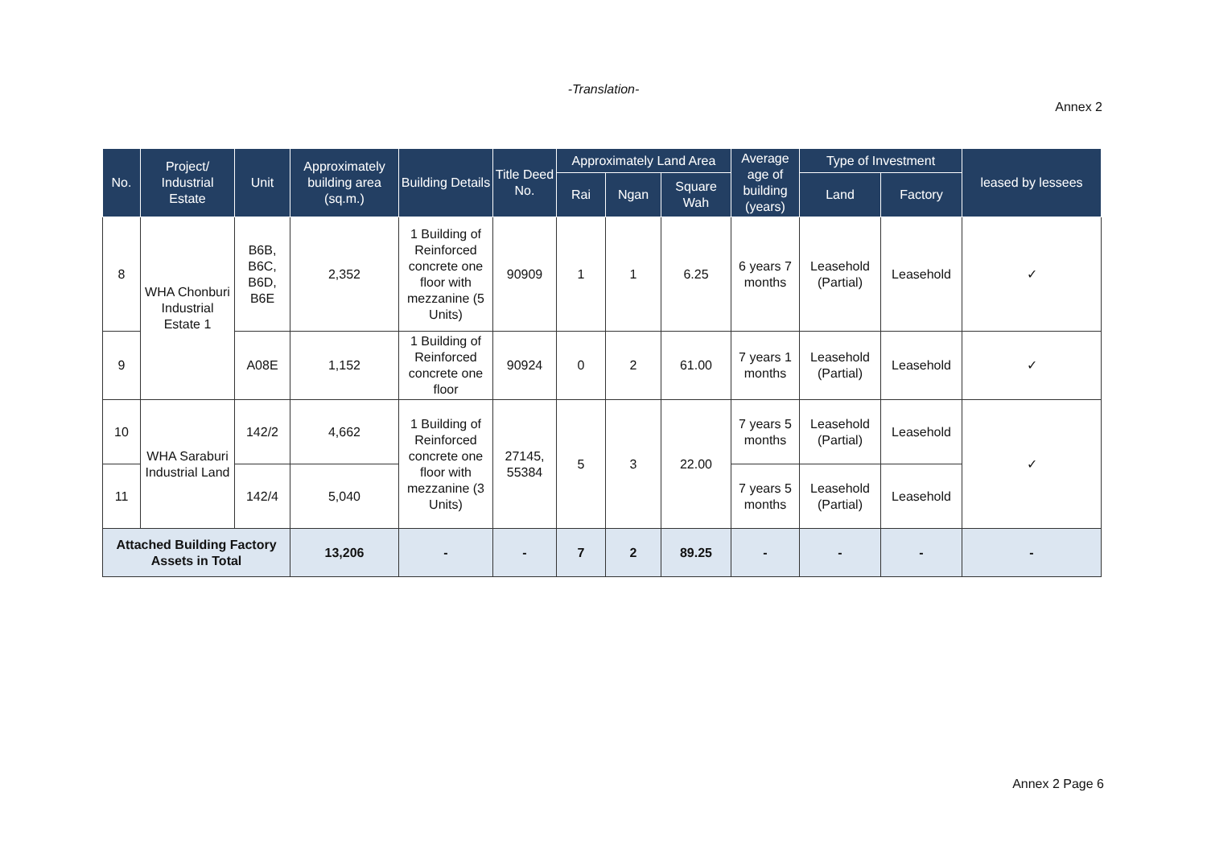-Translation-
Annex 2
| No. | Project/ Industrial Estate | Unit | Approximately building area (sq.m.) | Building Details | Title Deed No. | Approximately Land Area | | | Average age of building (years) | Type of Investment | | leased by lessees |
| --- | --- | --- | --- | --- | --- | --- | --- | --- | --- | --- | --- | --- |
| | | | | | | Rai | Ngan | Square Wah | | Land | Factory | |
| 8 | WHA Chonburi Industrial Estate 1 | B6B, B6C, B6D, B6E | 2,352 | 1 Building of Reinforced concrete one floor with mezzanine (5 Units) | 90909 | 1 | 1 | 6.25 | 6 years 7 months | Leasehold (Partial) | Leasehold | ✓ |
| 9 | | A08E | 1,152 | 1 Building of Reinforced concrete one floor | 90924 | 0 | 2 | 61.00 | 7 years 1 months | Leasehold (Partial) | Leasehold | ✓ |
| 10 | WHA Saraburi Industrial Land | 142/2 | 4,662 | 1 Building of Reinforced concrete one floor with mezzanine (3 Units) | 27145, 55384 | 5 | 3 | 22.00 | 7 years 5 months | Leasehold (Partial) | Leasehold | ✓ |
| 11 | | 142/4 | 5,040 | | | | | | 7 years 5 months | Leasehold (Partial) | Leasehold | |
| Attached Building Factory Assets in Total | | | 13,206 | - | - | 7 | 2 | 89.25 | - | - | - | - |
Annex 2 Page 6